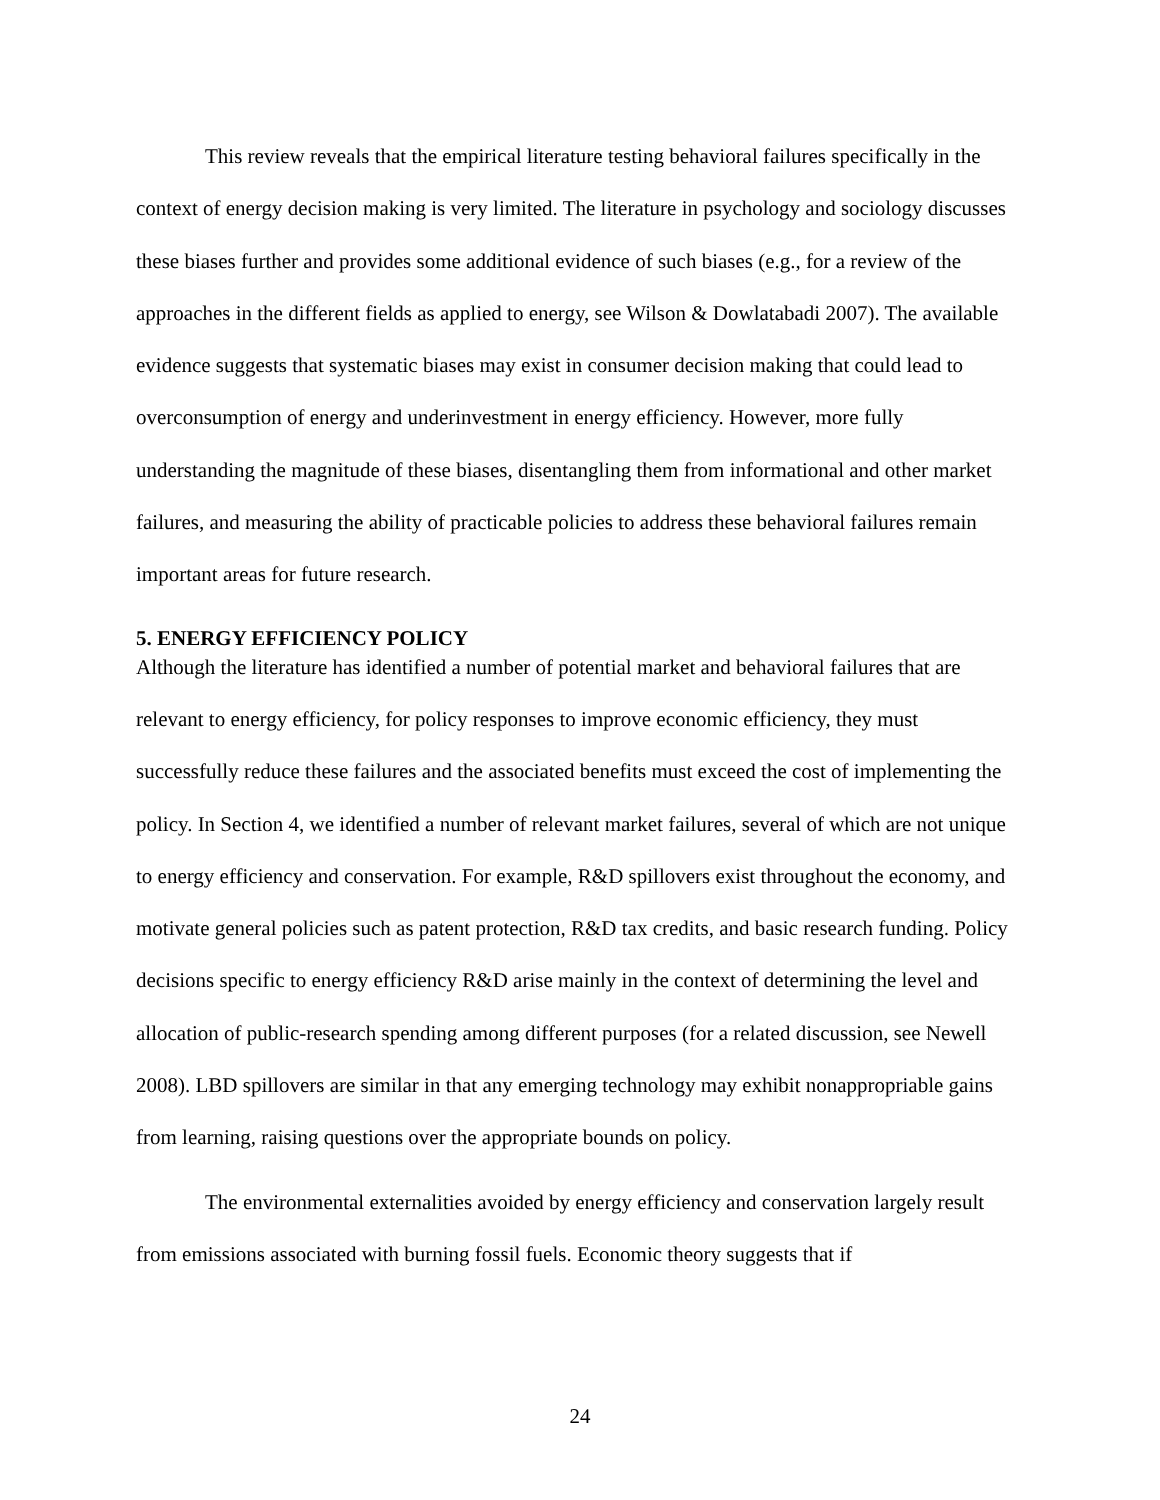This review reveals that the empirical literature testing behavioral failures specifically in the context of energy decision making is very limited. The literature in psychology and sociology discusses these biases further and provides some additional evidence of such biases (e.g., for a review of the approaches in the different fields as applied to energy, see Wilson & Dowlatabadi 2007). The available evidence suggests that systematic biases may exist in consumer decision making that could lead to overconsumption of energy and underinvestment in energy efficiency. However, more fully understanding the magnitude of these biases, disentangling them from informational and other market failures, and measuring the ability of practicable policies to address these behavioral failures remain important areas for future research.
5. ENERGY EFFICIENCY POLICY
Although the literature has identified a number of potential market and behavioral failures that are relevant to energy efficiency, for policy responses to improve economic efficiency, they must successfully reduce these failures and the associated benefits must exceed the cost of implementing the policy. In Section 4, we identified a number of relevant market failures, several of which are not unique to energy efficiency and conservation. For example, R&D spillovers exist throughout the economy, and motivate general policies such as patent protection, R&D tax credits, and basic research funding. Policy decisions specific to energy efficiency R&D arise mainly in the context of determining the level and allocation of public-research spending among different purposes (for a related discussion, see Newell 2008). LBD spillovers are similar in that any emerging technology may exhibit nonappropriable gains from learning, raising questions over the appropriate bounds on policy.
The environmental externalities avoided by energy efficiency and conservation largely result from emissions associated with burning fossil fuels. Economic theory suggests that if
24